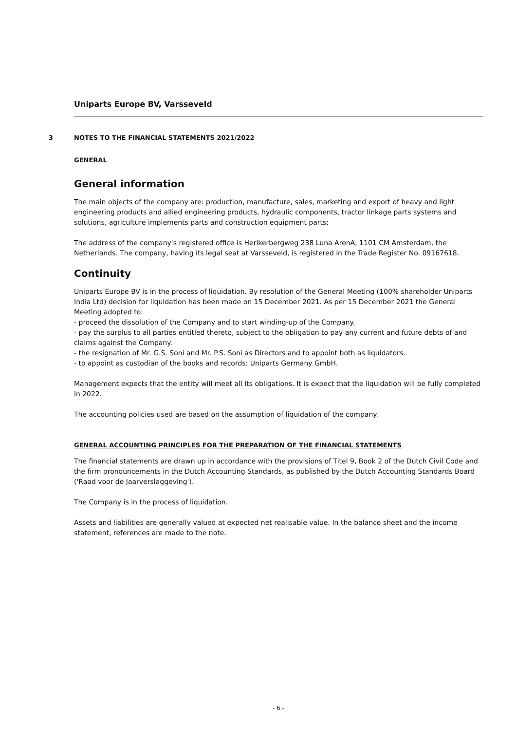Uniparts Europe BV, Varsseveld
3 NOTES TO THE FINANCIAL STATEMENTS 2021/2022
GENERAL
General information
The main objects of the company are: production, manufacture, sales, marketing and export of heavy and light engineering products and allied engineering products, hydraulic components, tractor linkage parts systems and solutions, agriculture implements parts and construction equipment parts;
The address of the company's registered office is Herikerbergweg 238 Luna ArenA, 1101 CM Amsterdam, the Netherlands. The company, having its legal seat at Varsseveld, is registered in the Trade Register No. 09167618.
Continuity
Uniparts Europe BV is in the process of liquidation. By resolution of the General Meeting (100% shareholder Uniparts India Ltd) decision for liquidation has been made on 15 December 2021. As per 15 December 2021 the General Meeting adopted to:
- proceed the dissolution of the Company and to start winding-up of the Company.
- pay the surplus to all parties entitled thereto, subject to the obligation to pay any current and future debts of and claims against the Company.
- the resignation of Mr. G.S. Soni and Mr. P.S. Soni as Directors and to appoint both as liquidators.
- to appoint as custodian of the books and records: Uniparts Germany GmbH.
Management expects that the entity will meet all its obligations. It is expect that the liquidation will be fully completed in 2022.
The accounting policies used are based on the assumption of liquidation of the company.
GENERAL ACCOUNTING PRINCIPLES FOR THE PREPARATION OF THE FINANCIAL STATEMENTS
The financial statements are drawn up in accordance with the provisions of Titel 9, Book 2 of the Dutch Civil Code and the firm pronouncements in the Dutch Accounting Standards, as published by the Dutch Accounting Standards Board ('Raad voor de Jaarverslaggeving').
The Company is in the process of liquidation.
Assets and liabilities are generally valued at expected net realisable value. In the balance sheet and the income statement, references are made to the note.
- 6 -